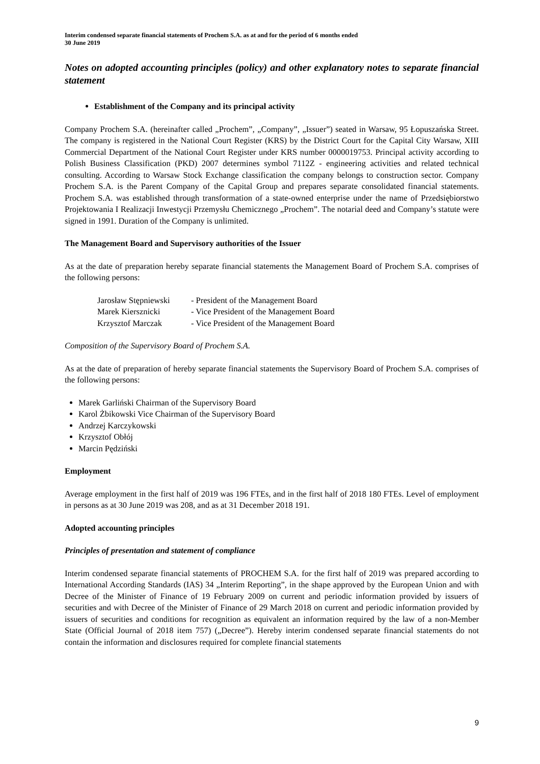Interim condensed separate financial statements of Prochem S.A. as at and for the period of 6 months ended
30 June 2019
Notes on adopted accounting principles (policy) and other explanatory notes to separate financial statement
Establishment of the Company and its principal activity
Company Prochem S.A. (hereinafter called „Prochem”, „Company”, „Issuer”) seated in Warsaw, 95 Łopuszańska Street. The company is registered in the National Court Register (KRS) by the District Court for the Capital City Warsaw, XIII Commercial Department of the National Court Register under KRS number 0000019753. Principal activity according to Polish Business Classification (PKD) 2007 determines symbol 7112Z - engineering activities and related technical consulting. According to Warsaw Stock Exchange classification the company belongs to construction sector. Company Prochem S.A. is the Parent Company of the Capital Group and prepares separate consolidated financial statements. Prochem S.A. was established through transformation of a state-owned enterprise under the name of Przedsiębiorstwo Projektowania I Realizacji Inwestycji Przemysłu Chemicznego „Prochem”. The notarial deed and Company’s statute were signed in 1991. Duration of the Company is unlimited.
The Management Board and Supervisory authorities of the Issuer
As at the date of preparation hereby separate financial statements the Management Board of Prochem S.A. comprises of the following persons:
| Jarosław Stępniewski | - President of the Management Board |
| Marek Kiersznicki | - Vice President of the Management Board |
| Krzysztof Marczak | - Vice President of the Management Board |
Composition of the Supervisory Board of Prochem S.A.
As at the date of preparation of hereby separate financial statements the Supervisory Board of Prochem S.A. comprises of the following persons:
Marek Garliński Chairman of the Supervisory Board
Karol Żbikowski Vice Chairman of the Supervisory Board
Andrzej Karczykowski
Krzysztof Obłój
Marcin Pędziński
Employment
Average employment in the first half of 2019 was 196 FTEs, and in the first half of 2018 180 FTEs. Level of employment in persons as at 30 June 2019 was 208, and as at 31 December 2018 191.
Adopted accounting principles
Principles of presentation and statement of compliance
Interim condensed separate financial statements of PROCHEM S.A. for the first half of 2019 was prepared according to International According Standards (IAS) 34 „Interim Reporting”, in the shape approved by the European Union and with Decree of the Minister of Finance of 19 February 2009 on current and periodic information provided by issuers of securities and with Decree of the Minister of Finance of 29 March 2018 on current and periodic information provided by issuers of securities and conditions for recognition as equivalent an information required by the law of a non-Member State (Official Journal of 2018 item 757) („Decree”). Hereby interim condensed separate financial statements do not contain the information and disclosures required for complete financial statements
9